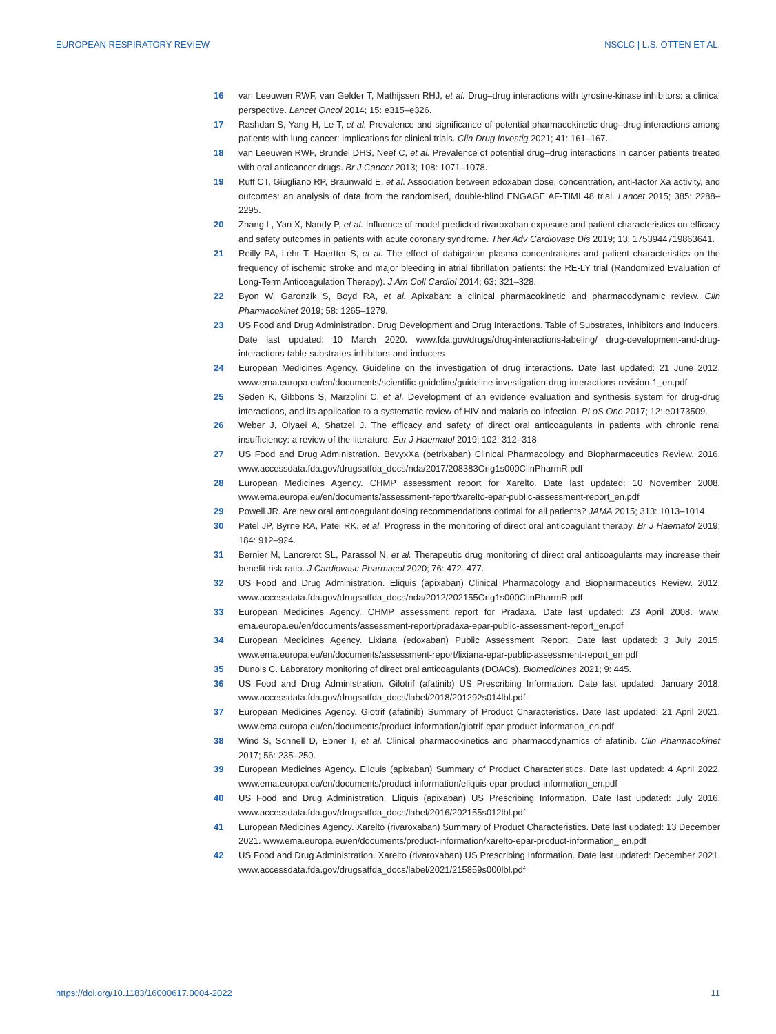EUROPEAN RESPIRATORY REVIEW NSCLC | L.S. OTTEN ET AL.
16 van Leeuwen RWF, van Gelder T, Mathijssen RHJ, et al. Drug–drug interactions with tyrosine-kinase inhibitors: a clinical perspective. Lancet Oncol 2014; 15: e315–e326.
17 Rashdan S, Yang H, Le T, et al. Prevalence and significance of potential pharmacokinetic drug–drug interactions among patients with lung cancer: implications for clinical trials. Clin Drug Investig 2021; 41: 161–167.
18 van Leeuwen RWF, Brundel DHS, Neef C, et al. Prevalence of potential drug–drug interactions in cancer patients treated with oral anticancer drugs. Br J Cancer 2013; 108: 1071–1078.
19 Ruff CT, Giugliano RP, Braunwald E, et al. Association between edoxaban dose, concentration, anti-factor Xa activity, and outcomes: an analysis of data from the randomised, double-blind ENGAGE AF-TIMI 48 trial. Lancet 2015; 385: 2288–2295.
20 Zhang L, Yan X, Nandy P, et al. Influence of model-predicted rivaroxaban exposure and patient characteristics on efficacy and safety outcomes in patients with acute coronary syndrome. Ther Adv Cardiovasc Dis 2019; 13: 1753944719863641.
21 Reilly PA, Lehr T, Haertter S, et al. The effect of dabigatran plasma concentrations and patient characteristics on the frequency of ischemic stroke and major bleeding in atrial fibrillation patients: the RE-LY trial (Randomized Evaluation of Long-Term Anticoagulation Therapy). J Am Coll Cardiol 2014; 63: 321–328.
22 Byon W, Garonzik S, Boyd RA, et al. Apixaban: a clinical pharmacokinetic and pharmacodynamic review. Clin Pharmacokinet 2019; 58: 1265–1279.
23 US Food and Drug Administration. Drug Development and Drug Interactions. Table of Substrates, Inhibitors and Inducers. Date last updated: 10 March 2020. www.fda.gov/drugs/drug-interactions-labeling/ drug-development-and-drug-interactions-table-substrates-inhibitors-and-inducers
24 European Medicines Agency. Guideline on the investigation of drug interactions. Date last updated: 21 June 2012. www.ema.europa.eu/en/documents/scientific-guideline/guideline-investigation-drug-interactions-revision-1_en.pdf
25 Seden K, Gibbons S, Marzolini C, et al. Development of an evidence evaluation and synthesis system for drug-drug interactions, and its application to a systematic review of HIV and malaria co-infection. PLoS One 2017; 12: e0173509.
26 Weber J, Olyaei A, Shatzel J. The efficacy and safety of direct oral anticoagulants in patients with chronic renal insufficiency: a review of the literature. Eur J Haematol 2019; 102: 312–318.
27 US Food and Drug Administration. BevyxXa (betrixaban) Clinical Pharmacology and Biopharmaceutics Review. 2016. www.accessdata.fda.gov/drugsatfda_docs/nda/2017/208383Orig1s000ClinPharmR.pdf
28 European Medicines Agency. CHMP assessment report for Xarelto. Date last updated: 10 November 2008. www.ema.europa.eu/en/documents/assessment-report/xarelto-epar-public-assessment-report_en.pdf
29 Powell JR. Are new oral anticoagulant dosing recommendations optimal for all patients? JAMA 2015; 313: 1013–1014.
30 Patel JP, Byrne RA, Patel RK, et al. Progress in the monitoring of direct oral anticoagulant therapy. Br J Haematol 2019; 184: 912–924.
31 Bernier M, Lancrerot SL, Parassol N, et al. Therapeutic drug monitoring of direct oral anticoagulants may increase their benefit-risk ratio. J Cardiovasc Pharmacol 2020; 76: 472–477.
32 US Food and Drug Administration. Eliquis (apixaban) Clinical Pharmacology and Biopharmaceutics Review. 2012. www.accessdata.fda.gov/drugsatfda_docs/nda/2012/202155Orig1s000ClinPharmR.pdf
33 European Medicines Agency. CHMP assessment report for Pradaxa. Date last updated: 23 April 2008. www. ema.europa.eu/en/documents/assessment-report/pradaxa-epar-public-assessment-report_en.pdf
34 European Medicines Agency. Lixiana (edoxaban) Public Assessment Report. Date last updated: 3 July 2015. www.ema.europa.eu/en/documents/assessment-report/lixiana-epar-public-assessment-report_en.pdf
35 Dunois C. Laboratory monitoring of direct oral anticoagulants (DOACs). Biomedicines 2021; 9: 445.
36 US Food and Drug Administration. Gilotrif (afatinib) US Prescribing Information. Date last updated: January 2018. www.accessdata.fda.gov/drugsatfda_docs/label/2018/201292s014lbl.pdf
37 European Medicines Agency. Giotrif (afatinib) Summary of Product Characteristics. Date last updated: 21 April 2021. www.ema.europa.eu/en/documents/product-information/giotrif-epar-product-information_en.pdf
38 Wind S, Schnell D, Ebner T, et al. Clinical pharmacokinetics and pharmacodynamics of afatinib. Clin Pharmacokinet 2017; 56: 235–250.
39 European Medicines Agency. Eliquis (apixaban) Summary of Product Characteristics. Date last updated: 4 April 2022. www.ema.europa.eu/en/documents/product-information/eliquis-epar-product-information_en.pdf
40 US Food and Drug Administration. Eliquis (apixaban) US Prescribing Information. Date last updated: July 2016. www.accessdata.fda.gov/drugsatfda_docs/label/2016/202155s012lbl.pdf
41 European Medicines Agency. Xarelto (rivaroxaban) Summary of Product Characteristics. Date last updated: 13 December 2021. www.ema.europa.eu/en/documents/product-information/xarelto-epar-product-information_ en.pdf
42 US Food and Drug Administration. Xarelto (rivaroxaban) US Prescribing Information. Date last updated: December 2021. www.accessdata.fda.gov/drugsatfda_docs/label/2021/215859s000lbl.pdf
https://doi.org/10.1183/16000617.0004-2022 11